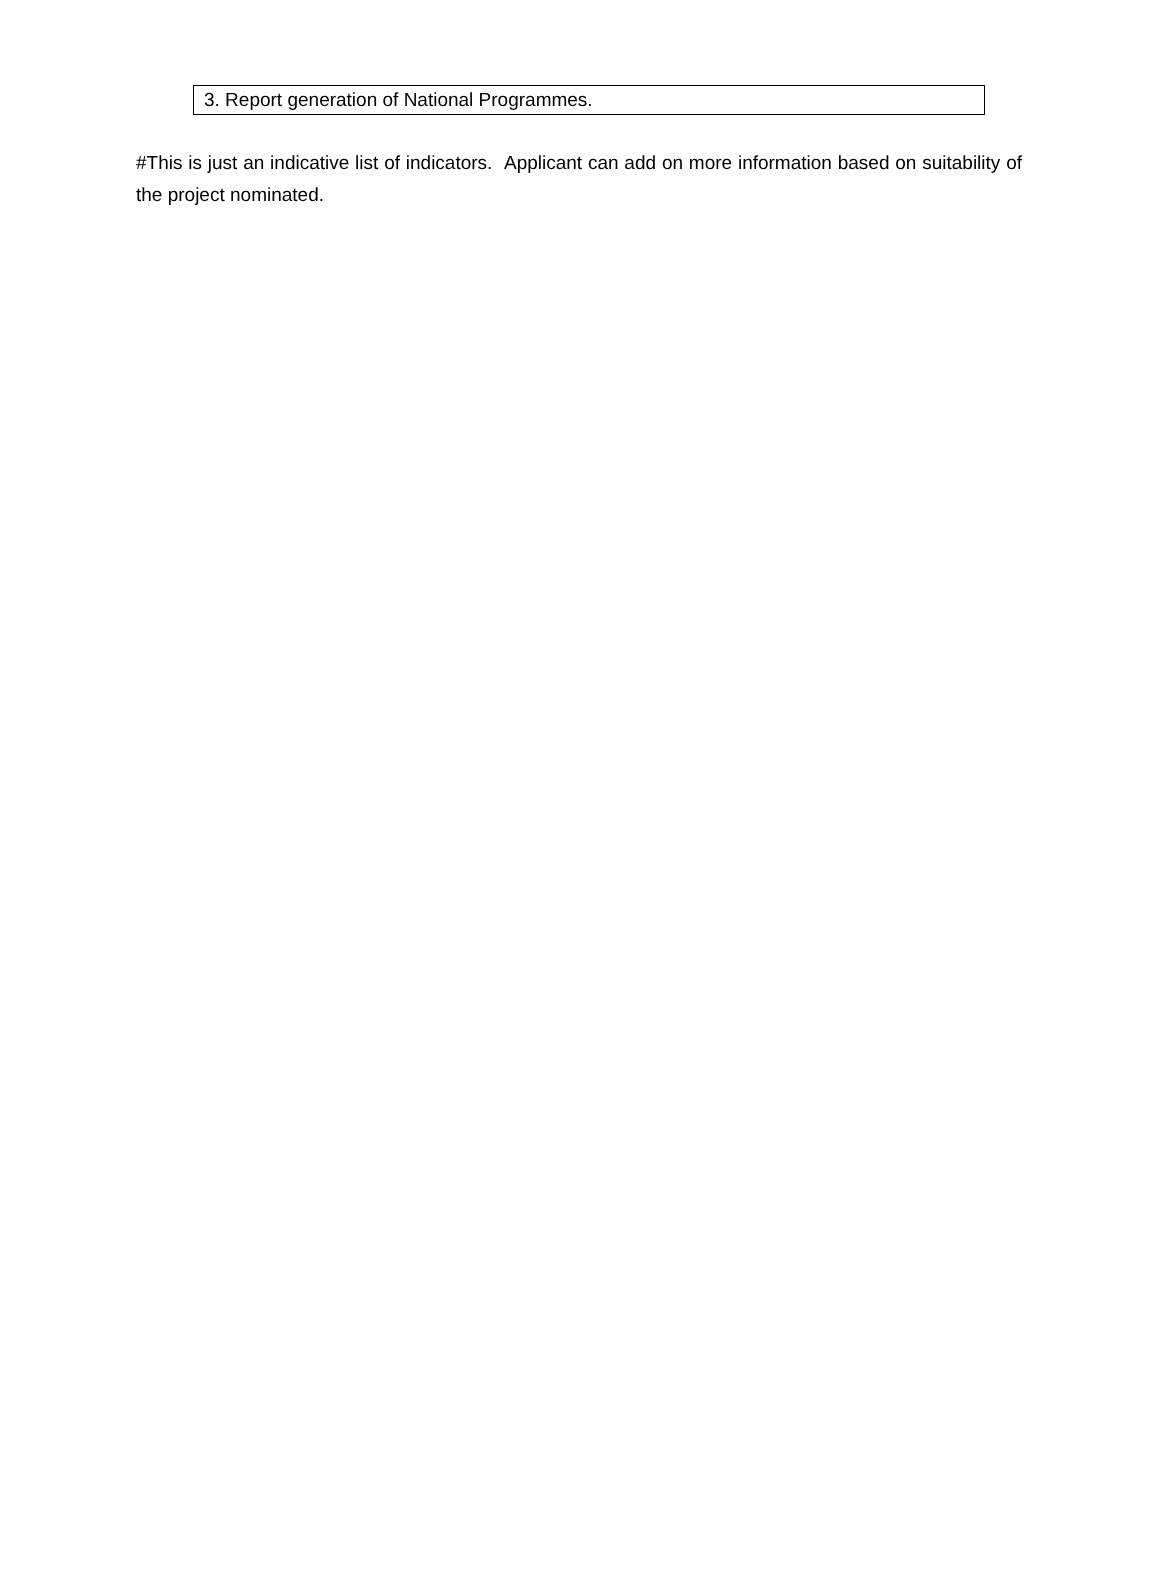| 3. Report generation of National Programmes. |
#This is just an indicative list of indicators. Applicant can add on more information based on suitability of the project nominated.